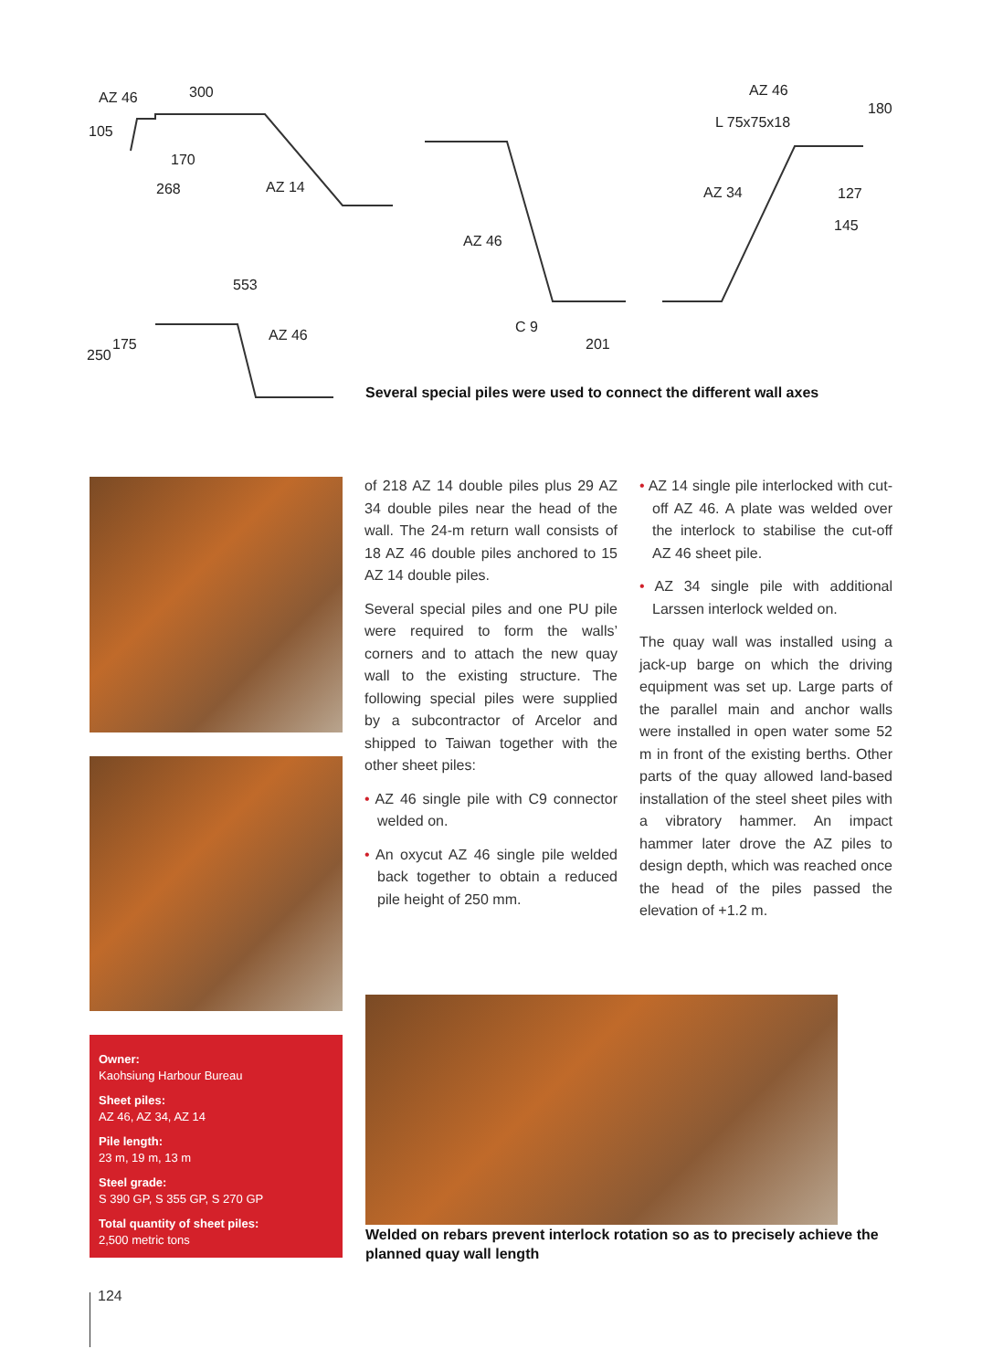AZ 46 300
105
170
268 AZ 14
AZ 46
L 75x75x18
180
AZ 34 127
145
AZ 46
553
C 9
201
AZ 46
250
175
Several special piles were used to connect the different wall axes
of 218 AZ 14 double piles plus 29 AZ 34 double piles near the head of the wall. The 24-m return wall consists of 18 AZ 46 double piles anchored to 15 AZ 14 double piles.
Several special piles and one PU pile were required to form the walls’ corners and to attach the new quay wall to the existing structure. The following special piles were supplied by a subcontractor of Arcelor and shipped to Taiwan together with the other sheet piles:
• AZ 46 single pile with C9 connector welded on.
• An oxycut AZ 46 single pile welded back together to obtain a reduced pile height of 250 mm.
• AZ 14 single pile interlocked with cut-off AZ 46. A plate was welded over the interlock to stabilise the cut-off AZ 46 sheet pile.
• AZ 34 single pile with additional Larssen interlock welded on.
The quay wall was installed using a jack-up barge on which the driving equipment was set up. Large parts of the parallel main and anchor walls were installed in open water some 52 m in front of the existing berths. Other parts of the quay allowed land-based installation of the steel sheet piles with a vibratory hammer. An impact hammer later drove the AZ piles to design depth, which was reached once the head of the piles passed the elevation of +1.2 m.
Owner:
Kaohsiung Harbour Bureau
Sheet piles:
AZ 46, AZ 34, AZ 14
Pile length:
23 m, 19 m, 13 m
Steel grade:
S 390 GP, S 355 GP, S 270 GP
Total quantity of sheet piles:
2,500 metric tons
Welded on rebars prevent interlock rotation so as to precisely achieve the planned quay wall length
124